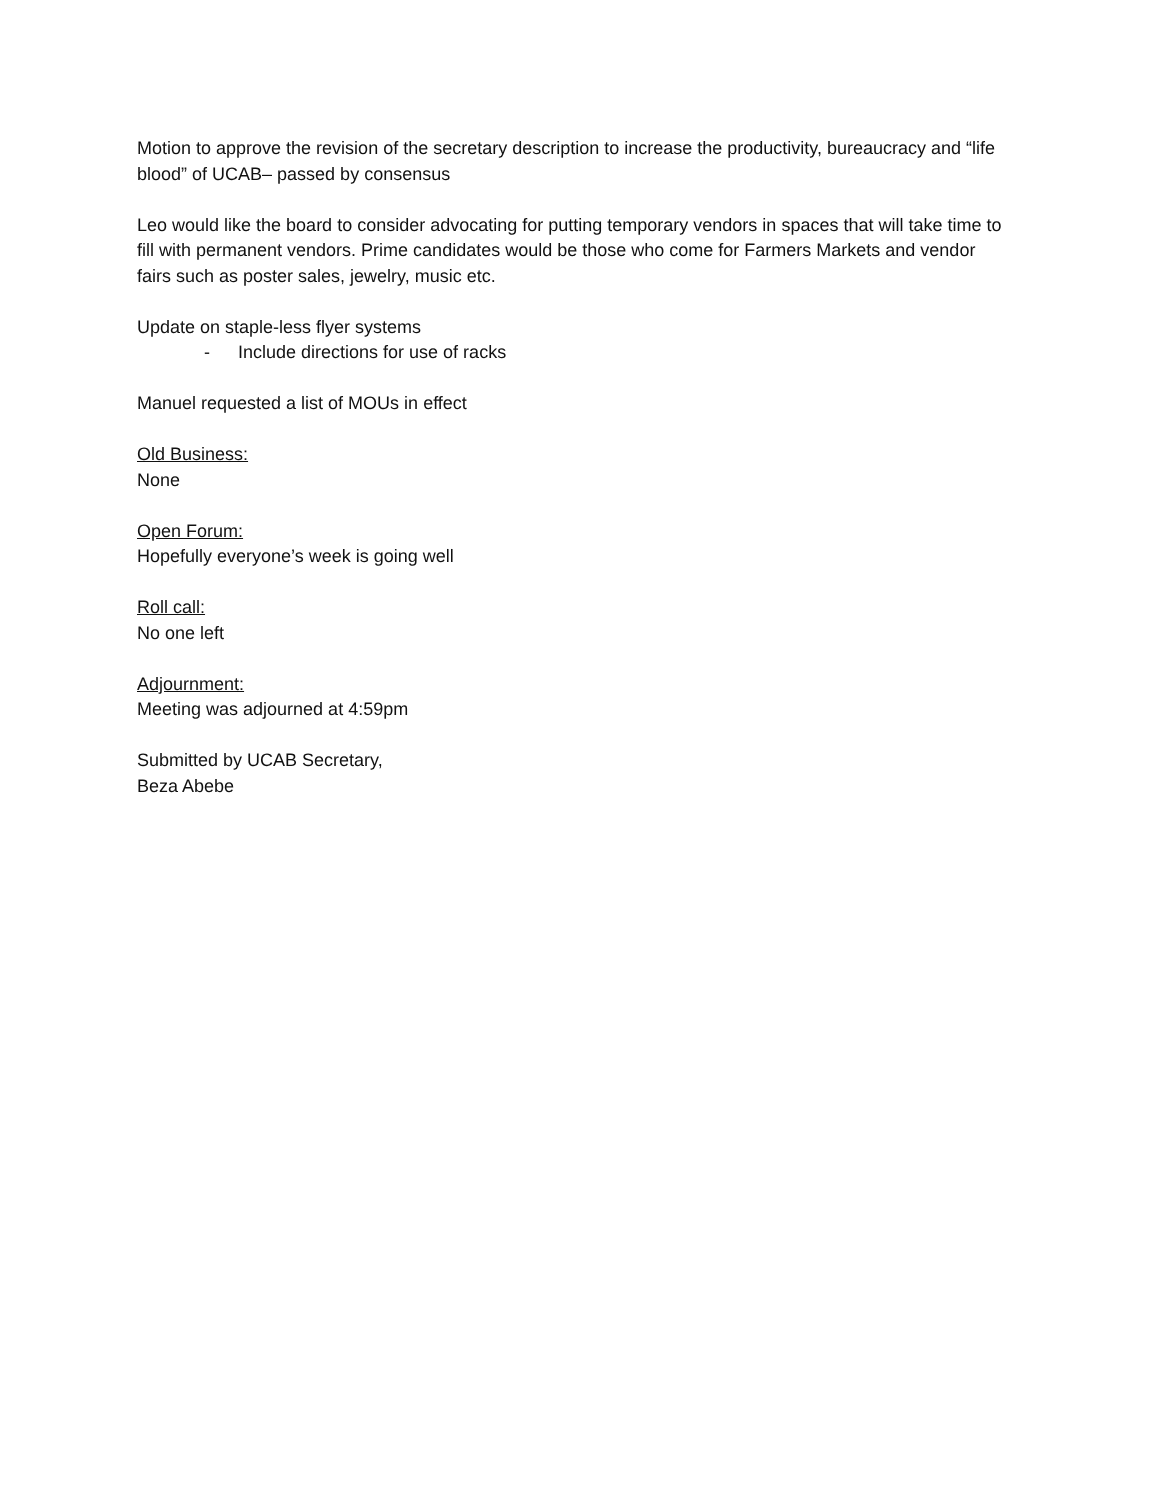Motion to approve the revision of the secretary description to increase the productivity, bureaucracy and “life blood” of UCAB– passed by consensus
Leo would like the board to consider advocating for putting temporary vendors in spaces that will take time to fill with permanent vendors. Prime candidates would be those who come for Farmers Markets and vendor fairs such as poster sales, jewelry, music etc.
Update on staple-less flyer systems
- Include directions for use of racks
Manuel requested a list of MOUs in effect
Old Business:
None
Open Forum:
Hopefully everyone’s week is going well
Roll call:
No one left
Adjournment:
Meeting was adjourned at 4:59pm
Submitted by UCAB Secretary,
Beza Abebe